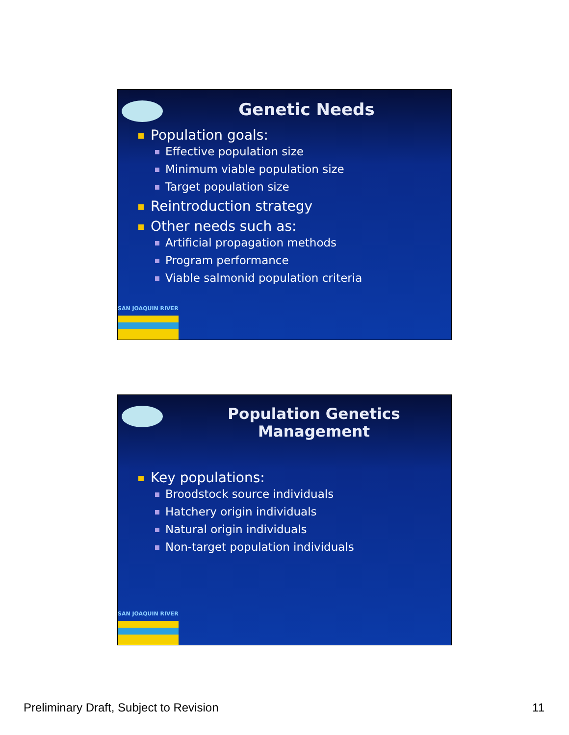Genetic Needs
Population goals:
Effective population size
Minimum viable population size
Target population size
Reintroduction strategy
Other needs such as:
Artificial propagation methods
Program performance
Viable salmonid population criteria
SAN JOAQUIN RIVER
Population Genetics Management
Key populations:
Broodstock source individuals
Hatchery origin individuals
Natural origin individuals
Non-target population individuals
SAN JOAQUIN RIVER
Preliminary Draft, Subject to Revision 11